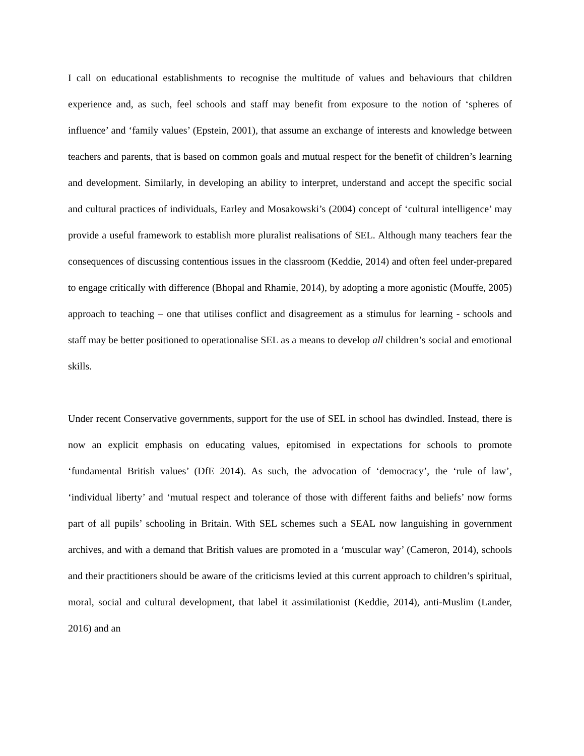I call on educational establishments to recognise the multitude of values and behaviours that children experience and, as such, feel schools and staff may benefit from exposure to the notion of ‘spheres of influence’ and ‘family values’ (Epstein, 2001), that assume an exchange of interests and knowledge between teachers and parents, that is based on common goals and mutual respect for the benefit of children’s learning and development. Similarly, in developing an ability to interpret, understand and accept the specific social and cultural practices of individuals, Earley and Mosakowski’s (2004) concept of ‘cultural intelligence’ may provide a useful framework to establish more pluralist realisations of SEL. Although many teachers fear the consequences of discussing contentious issues in the classroom (Keddie, 2014) and often feel under-prepared to engage critically with difference (Bhopal and Rhamie, 2014), by adopting a more agonistic (Mouffe, 2005) approach to teaching – one that utilises conflict and disagreement as a stimulus for learning - schools and staff may be better positioned to operationalise SEL as a means to develop all children’s social and emotional skills.
Under recent Conservative governments, support for the use of SEL in school has dwindled. Instead, there is now an explicit emphasis on educating values, epitomised in expectations for schools to promote ‘fundamental British values’ (DfE 2014). As such, the advocation of ‘democracy’, the ‘rule of law’, ‘individual liberty’ and ‘mutual respect and tolerance of those with different faiths and beliefs’ now forms part of all pupils’ schooling in Britain. With SEL schemes such a SEAL now languishing in government archives, and with a demand that British values are promoted in a ‘muscular way’ (Cameron, 2014), schools and their practitioners should be aware of the criticisms levied at this current approach to children’s spiritual, moral, social and cultural development, that label it assimilationist (Keddie, 2014), anti-Muslim (Lander, 2016) and an